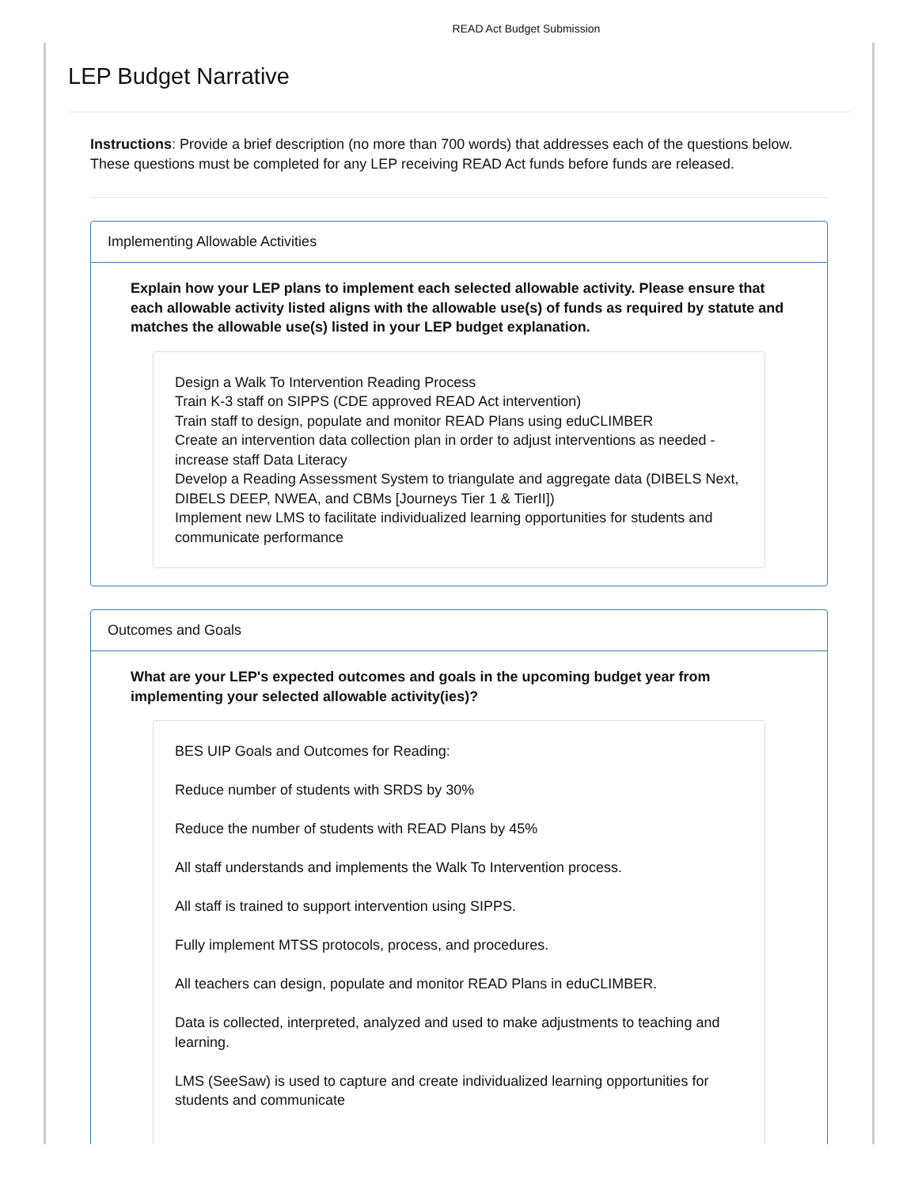READ Act Budget Submission
LEP Budget Narrative
Instructions: Provide a brief description (no more than 700 words) that addresses each of the questions below. These questions must be completed for any LEP receiving READ Act funds before funds are released.
Implementing Allowable Activities
Explain how your LEP plans to implement each selected allowable activity. Please ensure that each allowable activity listed aligns with the allowable use(s) of funds as required by statute and matches the allowable use(s) listed in your LEP budget explanation.
Design a Walk To Intervention Reading Process
Train K-3 staff on SIPPS (CDE approved READ Act intervention)
Train staff to design, populate and monitor READ Plans using eduCLIMBER
Create an intervention data collection plan in order to adjust interventions as needed - increase staff Data Literacy
Develop a Reading Assessment System to triangulate and aggregate data (DIBELS Next, DIBELS DEEP, NWEA, and CBMs [Journeys Tier 1 & TierII])
Implement new LMS to facilitate individualized learning opportunities for students and communicate performance
Outcomes and Goals
What are your LEP's expected outcomes and goals in the upcoming budget year from implementing your selected allowable activity(ies)?
BES UIP Goals and Outcomes for Reading:
Reduce number of students with SRDS by 30%
Reduce the number of students with READ Plans by 45%
All staff understands and implements the Walk To Intervention process.
All staff is trained to support intervention using SIPPS.
Fully implement MTSS protocols, process, and procedures.
All teachers can design, populate and monitor READ Plans in eduCLIMBER.
Data is collected, interpreted, analyzed and used to make adjustments to teaching and learning.
LMS (SeeSaw) is used to capture and create individualized learning opportunities for students and communicate